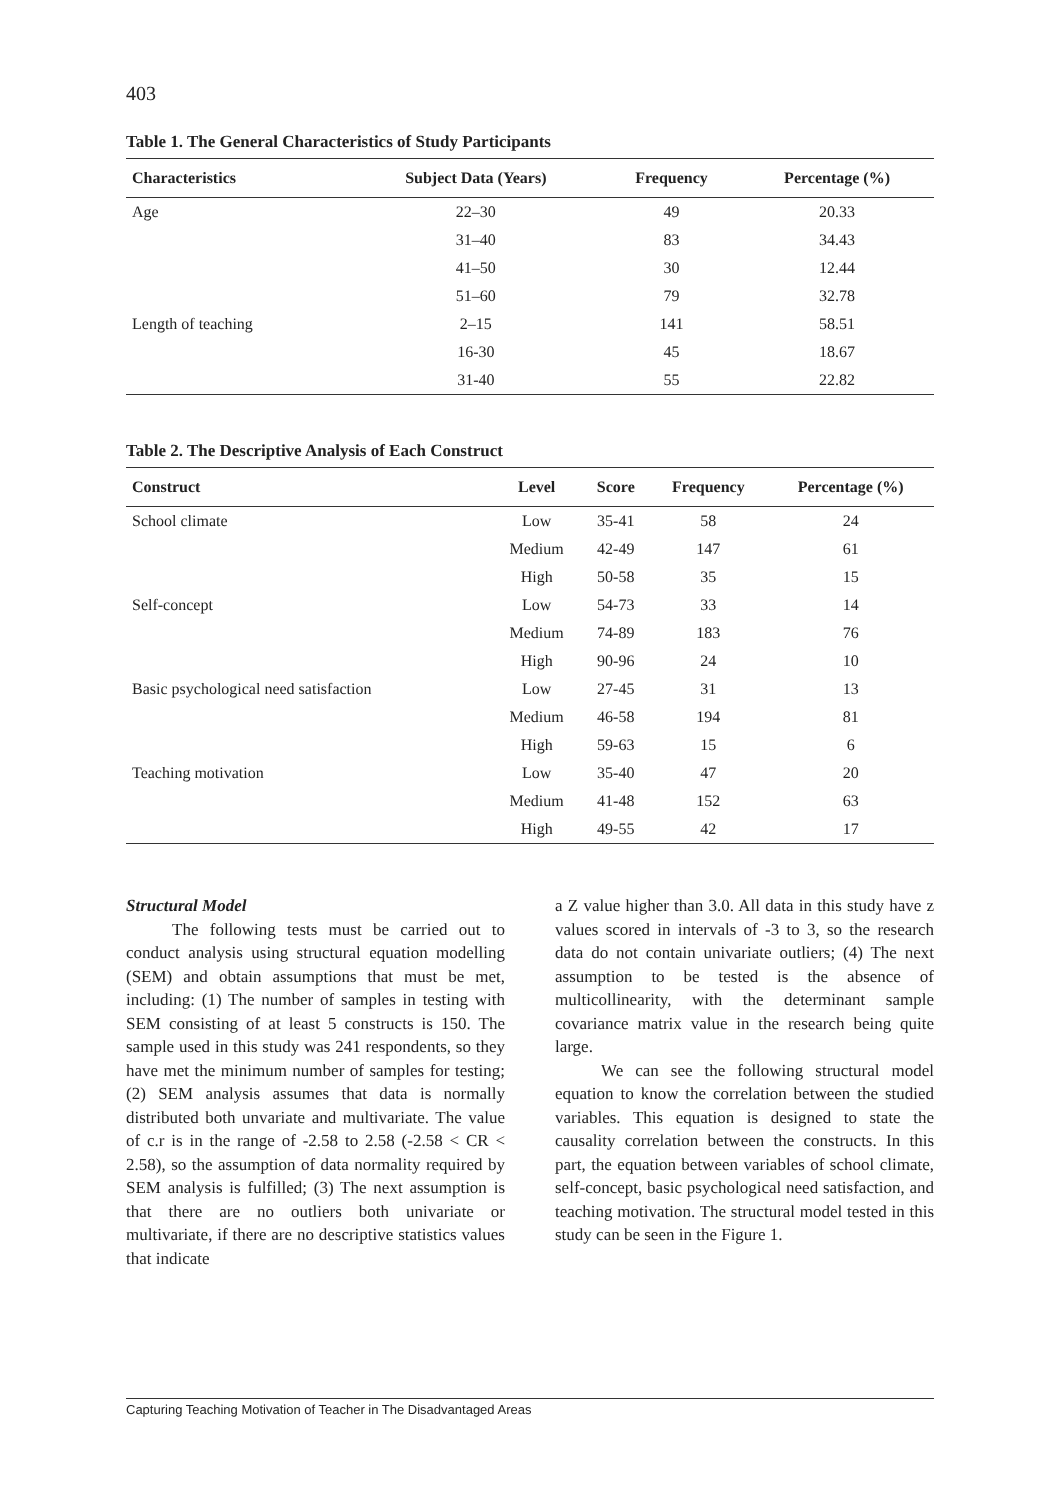403
Table 1. The General Characteristics of Study Participants
| Characteristics | Subject Data (Years) | Frequency | Percentage (%) |
| --- | --- | --- | --- |
| Age | 22–30 | 49 | 20.33 |
| | 31–40 | 83 | 34.43 |
| | 41–50 | 30 | 12.44 |
| | 51–60 | 79 | 32.78 |
| Length of teaching | 2–15 | 141 | 58.51 |
| | 16-30 | 45 | 18.67 |
| | 31-40 | 55 | 22.82 |
Table 2. The Descriptive Analysis of Each Construct
| Construct | Level | Score | Frequency | Percentage (%) |
| --- | --- | --- | --- | --- |
| School climate | Low | 35-41 | 58 | 24 |
| | Medium | 42-49 | 147 | 61 |
| | High | 50-58 | 35 | 15 |
| Self-concept | Low | 54-73 | 33 | 14 |
| | Medium | 74-89 | 183 | 76 |
| | High | 90-96 | 24 | 10 |
| Basic psychological need satisfaction | Low | 27-45 | 31 | 13 |
| | Medium | 46-58 | 194 | 81 |
| | High | 59-63 | 15 | 6 |
| Teaching motivation | Low | 35-40 | 47 | 20 |
| | Medium | 41-48 | 152 | 63 |
| | High | 49-55 | 42 | 17 |
Structural Model
The following tests must be carried out to conduct analysis using structural equation modelling (SEM) and obtain assumptions that must be met, including: (1) The number of samples in testing with SEM consisting of at least 5 constructs is 150. The sample used in this study was 241 respondents, so they have met the minimum number of samples for testing; (2) SEM analysis assumes that data is normally distributed both unvariate and multivariate. The value of c.r is in the range of -2.58 to 2.58 (-2.58 < CR < 2.58), so the assumption of data normality required by SEM analysis is fulfilled; (3) The next assumption is that there are no outliers both univariate or multivariate, if there are no descriptive statistics values that indicate
a Z value higher than 3.0. All data in this study have z values scored in intervals of -3 to 3, so the research data do not contain univariate outliers; (4) The next assumption to be tested is the absence of multicollinearity, with the determinant sample covariance matrix value in the research being quite large.
We can see the following structural model equation to know the correlation between the studied variables. This equation is designed to state the causality correlation between the constructs. In this part, the equation between variables of school climate, self-concept, basic psychological need satisfaction, and teaching motivation. The structural model tested in this study can be seen in the Figure 1.
Capturing Teaching Motivation of Teacher in The Disadvantaged Areas